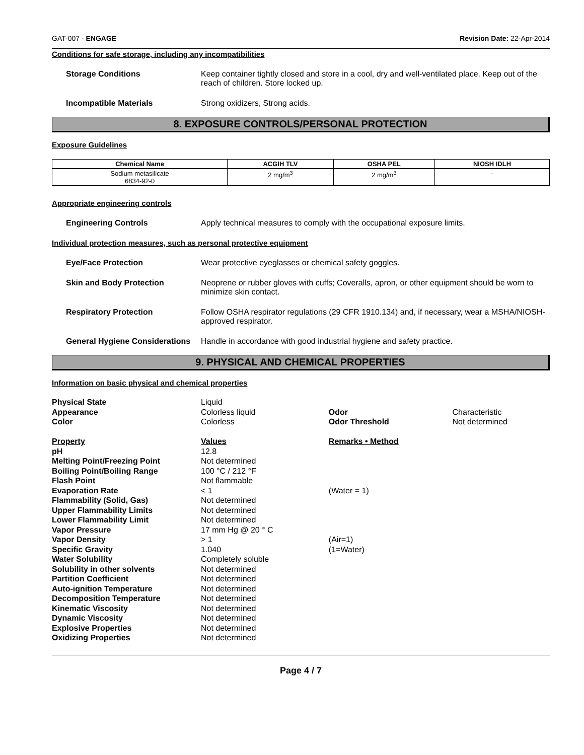GAT-007 - ENGAGE Revision Date: 22-Apr-2014
Conditions for safe storage, including any incompatibilities
Storage Conditions Keep container tightly closed and store in a cool, dry and well-ventilated place. Keep out of the reach of children. Store locked up.
Incompatible Materials Strong oxidizers, Strong acids.
8. EXPOSURE CONTROLS/PERSONAL PROTECTION
Exposure Guidelines
| Chemical Name | ACGIH TLV | OSHA PEL | NIOSH IDLH |
| --- | --- | --- | --- |
| Sodium metasilicate 6834-92-0 | 2 mg/m<sup>3</sup> | 2 mg/m<sup>3</sup> | - |
Appropriate engineering controls
Engineering Controls Apply technical measures to comply with the occupational exposure limits.
Individual protection measures, such as personal protective equipment
Eye/Face Protection Wear protective eyeglasses or chemical safety goggles.
Skin and Body Protection Neoprene or rubber gloves with cuffs; Coveralls, apron, or other equipment should be worn to minimize skin contact.
Respiratory Protection Follow OSHA respirator regulations (29 CFR 1910.134) and, if necessary, wear a MSHA/NIOSH-approved respirator.
General Hygiene Considerations
Handle in accordance with good industrial hygiene and safety practice.
9. PHYSICAL AND CHEMICAL PROPERTIES
Information on basic physical and chemical properties
| Physical State | Liquid | | |
| Appearance | Colorless liquid | Odor | Characteristic |
| Color | Colorless | Odor Threshold | Not determined |
| Property | Values | Remarks • Method | |
| pH | 12.8 | | |
| Melting Point/Freezing Point | Not determined | | |
| Boiling Point/Boiling Range | 100 °C / 212 °F | | |
| Flash Point | Not flammable | | |
| Evaporation Rate | < 1 | (Water = 1) | |
| Flammability (Solid, Gas) | Not determined | | |
| Upper Flammability Limits | Not determined | | |
| Lower Flammability Limit | Not determined | | |
| Vapor Pressure | 17 mm Hg @ 20 ° C | | |
| Vapor Density | > 1 | (Air=1) | |
| Specific Gravity | 1.040 | (1=Water) | |
| Water Solubility | Completely soluble | | |
| Solubility in other solvents | Not determined | | |
| Partition Coefficient | Not determined | | |
| Auto-ignition Temperature | Not determined | | |
| Decomposition Temperature | Not determined | | |
| Kinematic Viscosity | Not determined | | |
| Dynamic Viscosity | Not determined | | |
| Explosive Properties | Not determined | | |
| Oxidizing Properties | Not determined | | |
Page 4 / 7